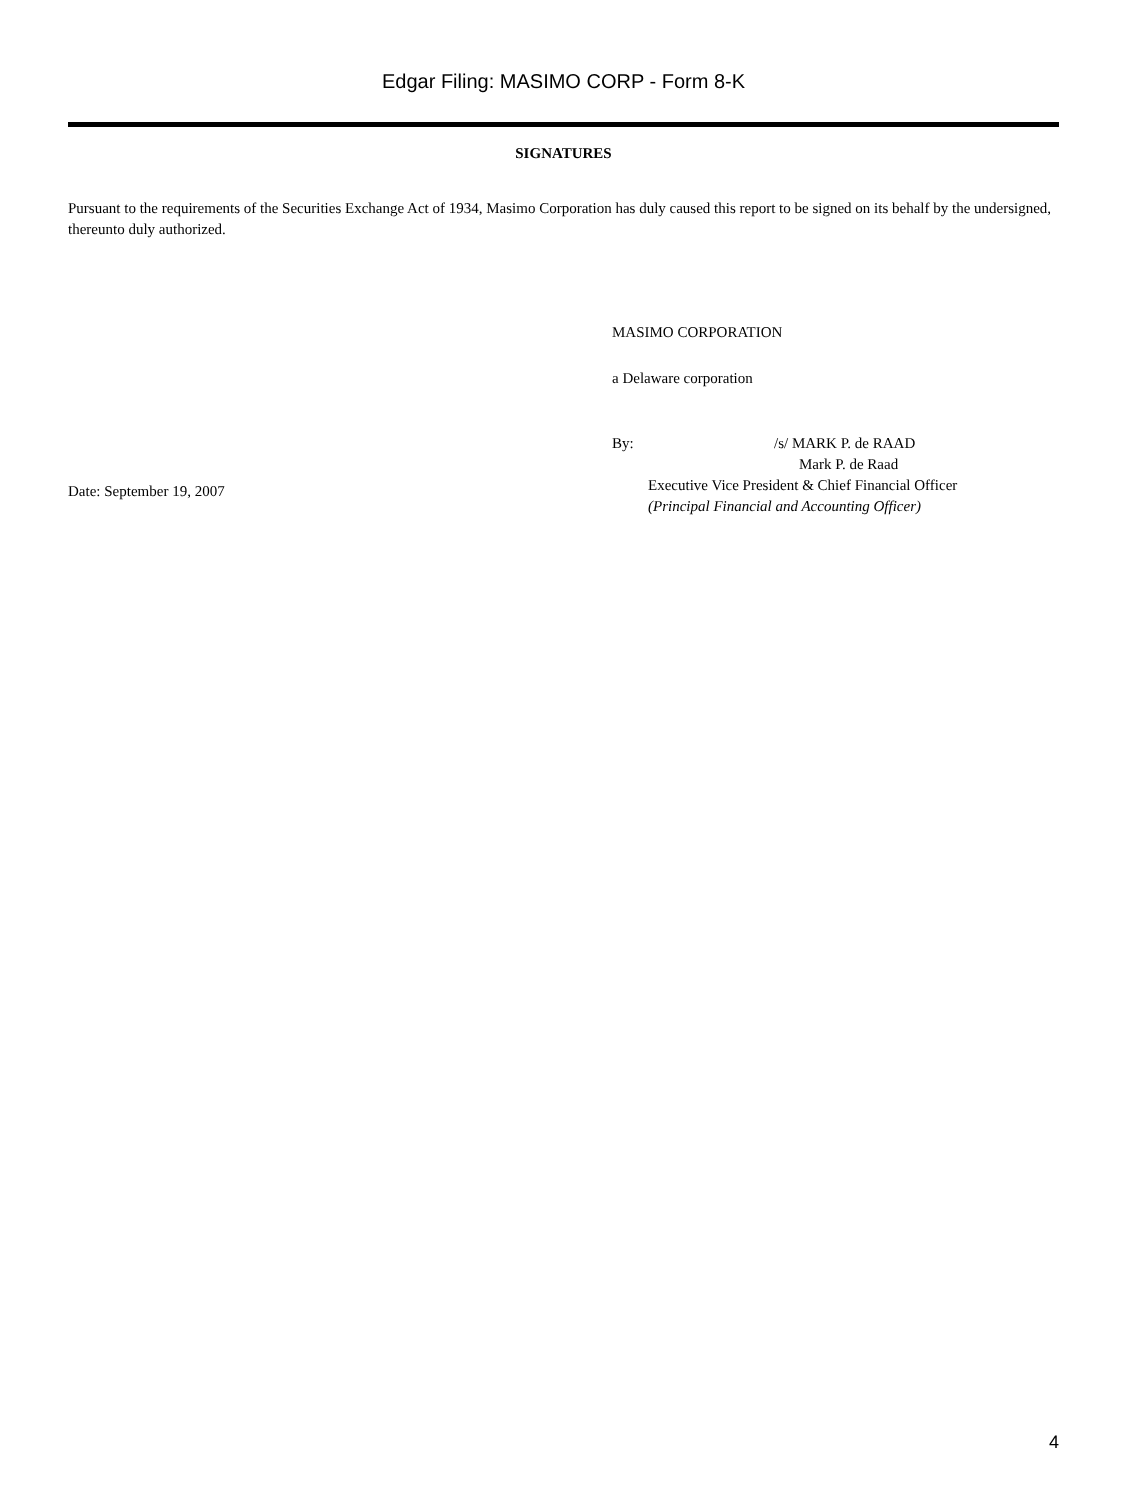Edgar Filing: MASIMO CORP - Form 8-K
SIGNATURES
Pursuant to the requirements of the Securities Exchange Act of 1934, Masimo Corporation has duly caused this report to be signed on its behalf by the undersigned, thereunto duly authorized.
Date: September 19, 2007
MASIMO CORPORATION
a Delaware corporation
By: /s/ MARK P. de RAAD
Mark P. de Raad
Executive Vice President & Chief Financial Officer
(Principal Financial and Accounting Officer)
4